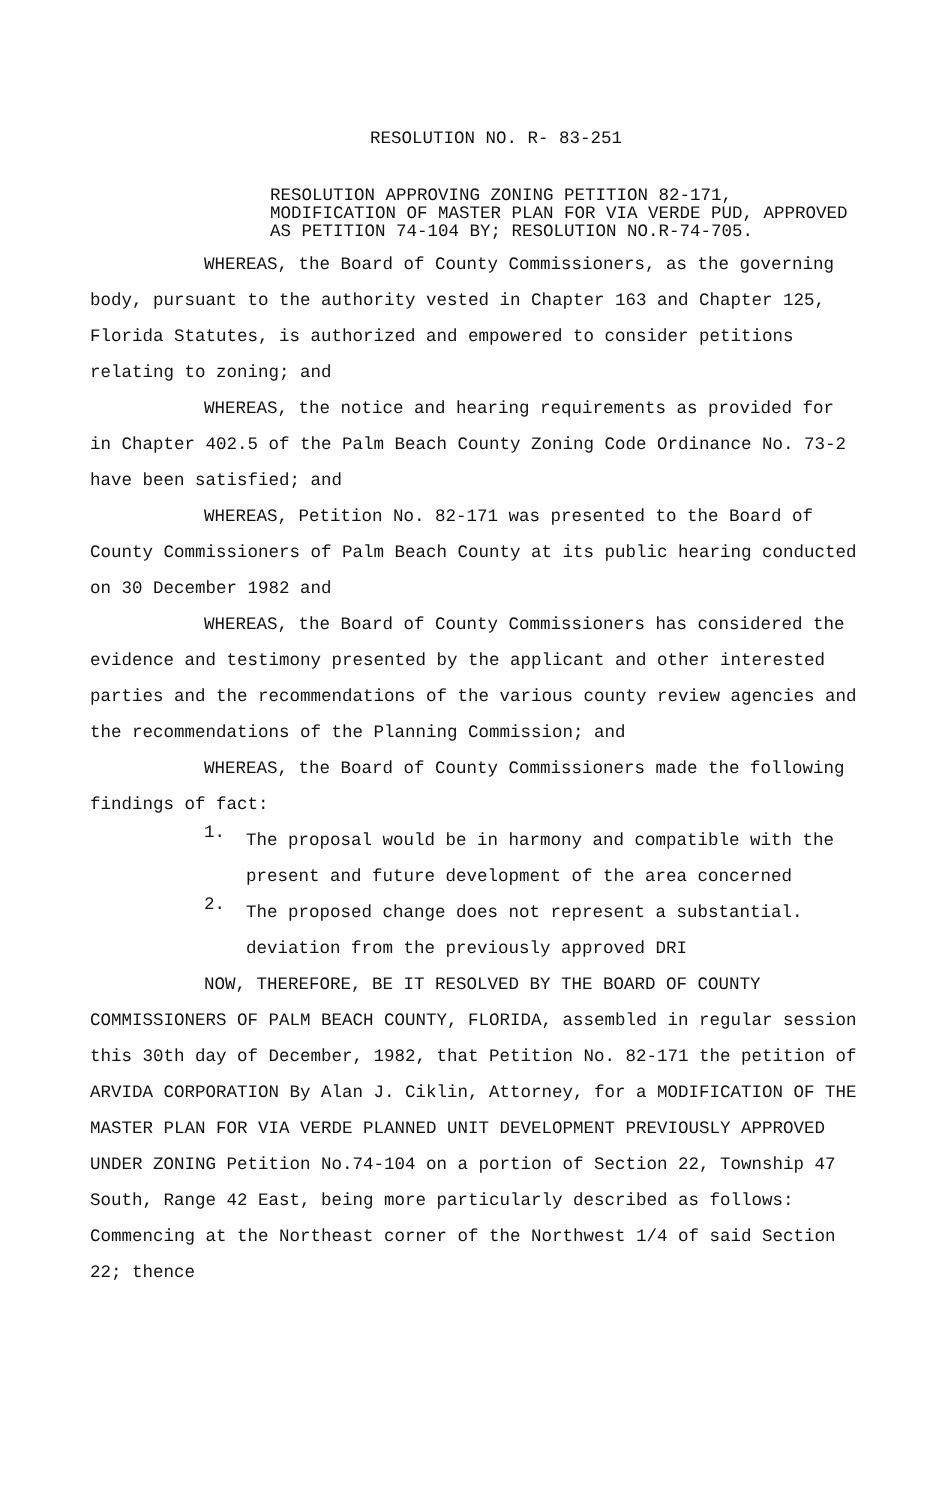RESOLUTION NO. R- 83-251
RESOLUTION APPROVING ZONING PETITION 82-171, MODIFICATION OF MASTER PLAN FOR VIA VERDE PUD, APPROVED AS PETITION 74-104 BY; RESOLUTION NO.R-74-705.
WHEREAS, the Board of County Commissioners, as the governing body, pursuant to the authority vested in Chapter 163 and Chapter 125, Florida Statutes, is authorized and empowered to consider petitions relating to zoning; and
WHEREAS, the notice and hearing requirements as provided for in Chapter 402.5 of the Palm Beach County Zoning Code Ordinance No. 73-2 have been satisfied; and
WHEREAS, Petition No. 82-171 was presented to the Board of County Commissioners of Palm Beach County at its public hearing conducted on 30 December 1982 and
WHEREAS, the Board of County Commissioners has considered the evidence and testimony presented by the applicant and other interested parties and the recommendations of the various county review agencies and the recommendations of the Planning Commission; and
WHEREAS, the Board of County Commissioners made the following findings of fact:
1.
The proposal would be in harmony and compatible with the present and future development of the area concerned
2.
The proposed change does not represent a substantial. deviation from the previously approved DRI
NOW, THEREFORE, BE IT RESOLVED BY THE BOARD OF COUNTY COMMISSIONERS OF PALM BEACH COUNTY, FLORIDA, assembled in regular session this 30th day of December, 1982, that Petition No. 82-171 the petition of ARVIDA CORPORATION By Alan J. Ciklin, Attorney, for a MODIFICATION OF THE MASTER PLAN FOR VIA VERDE PLANNED UNIT DEVELOPMENT PREVIOUSLY APPROVED UNDER ZONING Petition No.74-104 on a portion of Section 22, Township 47 South, Range 42 East, being more particularly described as follows: Commencing at the Northeast corner of the Northwest 1/4 of said Section 22; thence